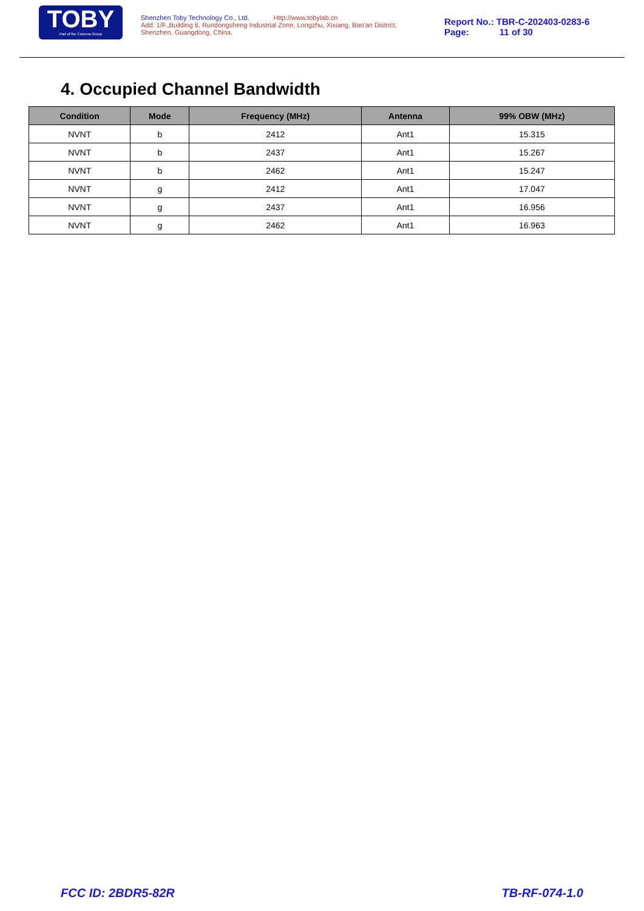TOBY
Part of the Cotecna Group
Shenzhen Toby Technology Co., Ltd. Http://www.tobylab.cn
Add: 1/F.,Building 6, Rundongsheng Industrial Zone, Longzhu, Xixiang, Bao'an District, Shenzhen, Guangdong, China.
Report No.: TBR-C-202403-0283-6
Page: 11 of 30
4. Occupied Channel Bandwidth
| Condition | Mode | Frequency (MHz) | Antenna | 99% OBW (MHz) |
| --- | --- | --- | --- | --- |
| NVNT | b | 2412 | Ant1 | 15.315 |
| NVNT | b | 2437 | Ant1 | 15.267 |
| NVNT | b | 2462 | Ant1 | 15.247 |
| NVNT | g | 2412 | Ant1 | 17.047 |
| NVNT | g | 2437 | Ant1 | 16.956 |
| NVNT | g | 2462 | Ant1 | 16.963 |
FCC ID: 2BDR5-82R TB-RF-074-1.0